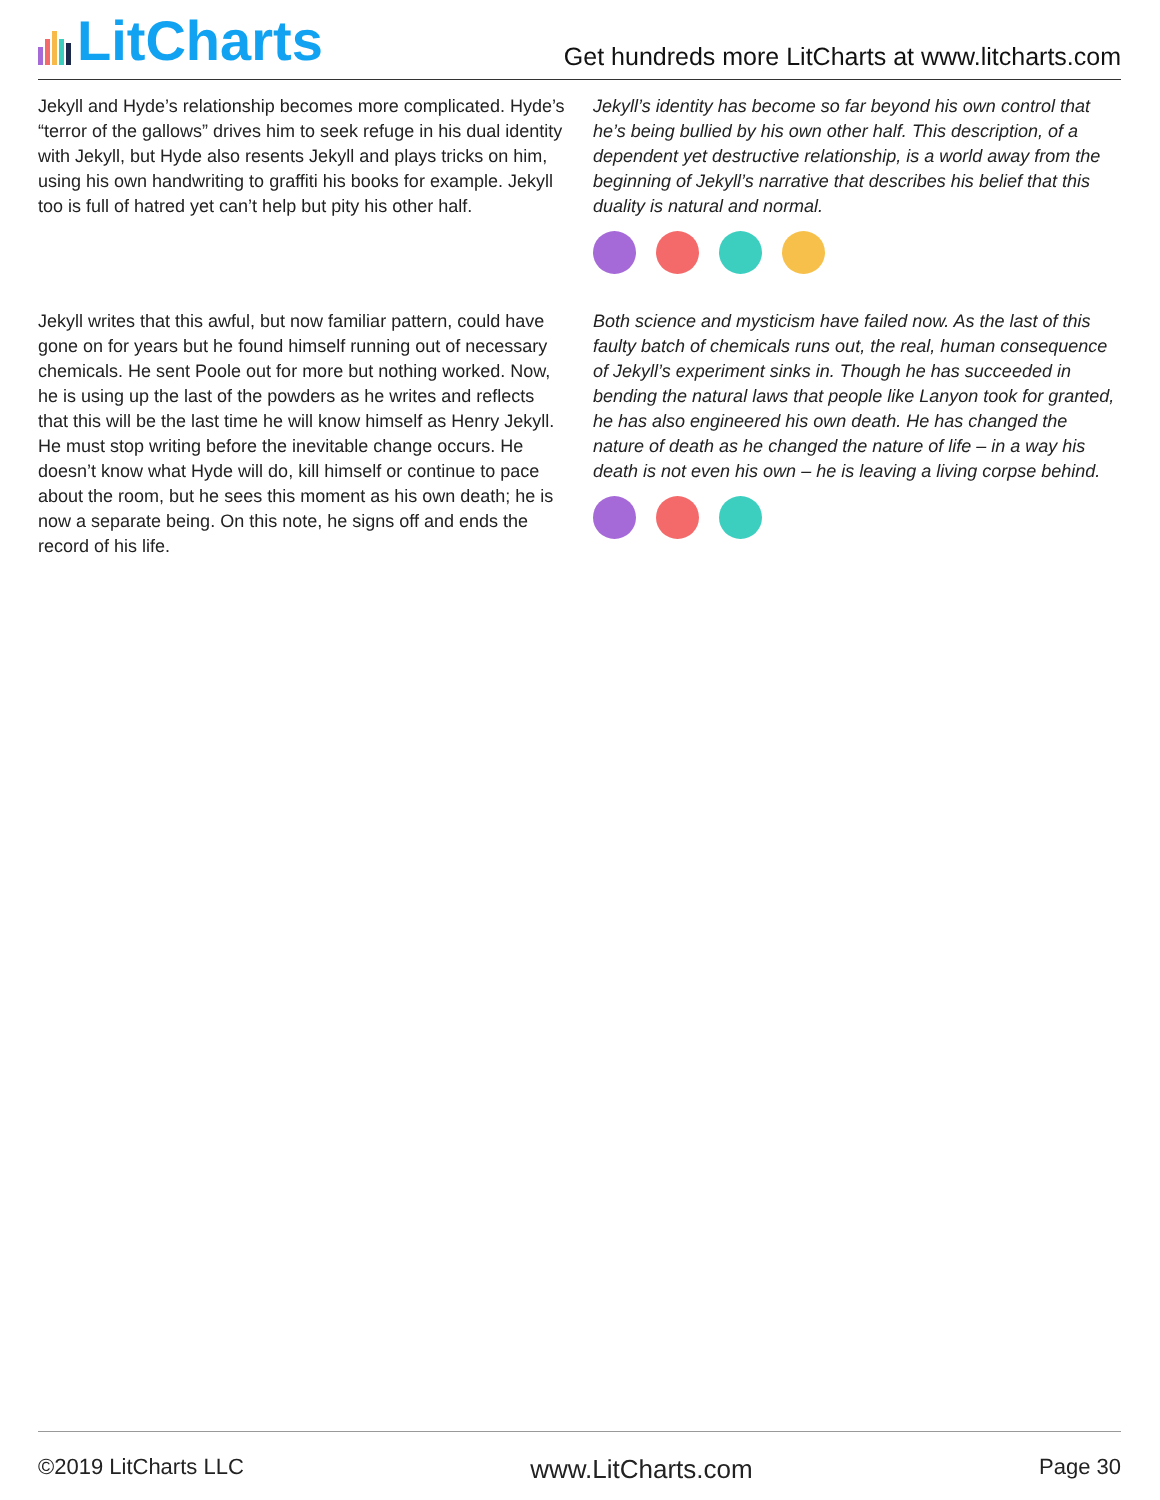LitCharts
Get hundreds more LitCharts at www.litcharts.com
Jekyll and Hyde’s relationship becomes more complicated. Hyde’s “terror of the gallows” drives him to seek refuge in his dual identity with Jekyll, but Hyde also resents Jekyll and plays tricks on him, using his own handwriting to graffiti his books for example. Jekyll too is full of hatred yet can’t help but pity his other half.
Jekyll’s identity has become so far beyond his own control that he’s being bullied by his own other half. This description, of a dependent yet destructive relationship, is a world away from the beginning of Jekyll’s narrative that describes his belief that this duality is natural and normal.
Jekyll writes that this awful, but now familiar pattern, could have gone on for years but he found himself running out of necessary chemicals. He sent Poole out for more but nothing worked. Now, he is using up the last of the powders as he writes and reflects that this will be the last time he will know himself as Henry Jekyll. He must stop writing before the inevitable change occurs. He doesn’t know what Hyde will do, kill himself or continue to pace about the room, but he sees this moment as his own death; he is now a separate being. On this note, he signs off and ends the record of his life.
Both science and mysticism have failed now. As the last of this faulty batch of chemicals runs out, the real, human consequence of Jekyll’s experiment sinks in. Though he has succeeded in bending the natural laws that people like Lanyon took for granted, he has also engineered his own death. He has changed the nature of death as he changed the nature of life – in a way his death is not even his own – he is leaving a living corpse behind.
©2019 LitCharts LLC www.LitCharts.com Page 30